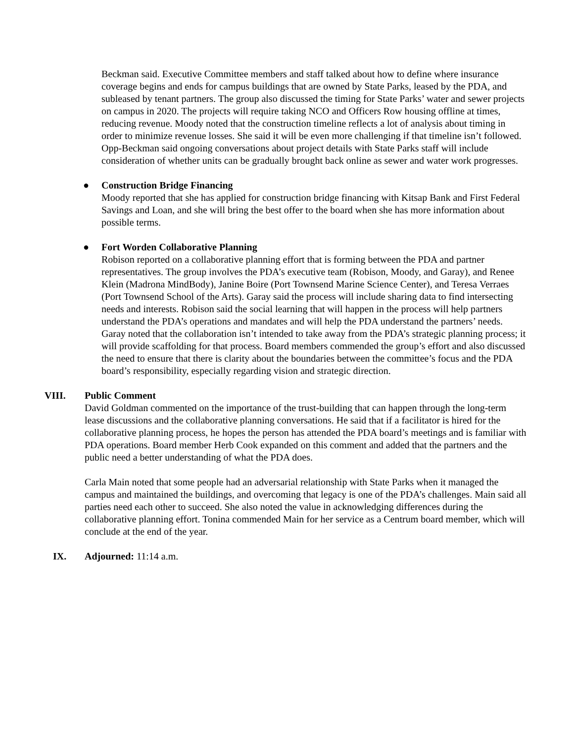Beckman said. Executive Committee members and staff talked about how to define where insurance coverage begins and ends for campus buildings that are owned by State Parks, leased by the PDA, and subleased by tenant partners. The group also discussed the timing for State Parks’ water and sewer projects on campus in 2020. The projects will require taking NCO and Officers Row housing offline at times, reducing revenue. Moody noted that the construction timeline reflects a lot of analysis about timing in order to minimize revenue losses. She said it will be even more challenging if that timeline isn’t followed. Opp-Beckman said ongoing conversations about project details with State Parks staff will include consideration of whether units can be gradually brought back online as sewer and water work progresses.
● Construction Bridge Financing
Moody reported that she has applied for construction bridge financing with Kitsap Bank and First Federal Savings and Loan, and she will bring the best offer to the board when she has more information about possible terms.
● Fort Worden Collaborative Planning
Robison reported on a collaborative planning effort that is forming between the PDA and partner representatives. The group involves the PDA’s executive team (Robison, Moody, and Garay), and Renee Klein (Madrona MindBody), Janine Boire (Port Townsend Marine Science Center), and Teresa Verraes (Port Townsend School of the Arts). Garay said the process will include sharing data to find intersecting needs and interests. Robison said the social learning that will happen in the process will help partners understand the PDA’s operations and mandates and will help the PDA understand the partners’ needs. Garay noted that the collaboration isn’t intended to take away from the PDA’s strategic planning process; it will provide scaffolding for that process. Board members commended the group’s effort and also discussed the need to ensure that there is clarity about the boundaries between the committee’s focus and the PDA board’s responsibility, especially regarding vision and strategic direction.
VIII. Public Comment
David Goldman commented on the importance of the trust-building that can happen through the long-term lease discussions and the collaborative planning conversations. He said that if a facilitator is hired for the collaborative planning process, he hopes the person has attended the PDA board’s meetings and is familiar with PDA operations. Board member Herb Cook expanded on this comment and added that the partners and the public need a better understanding of what the PDA does.
Carla Main noted that some people had an adversarial relationship with State Parks when it managed the campus and maintained the buildings, and overcoming that legacy is one of the PDA’s challenges. Main said all parties need each other to succeed. She also noted the value in acknowledging differences during the collaborative planning effort. Tonina commended Main for her service as a Centrum board member, which will conclude at the end of the year.
IX. Adjourned: 11:14 a.m.